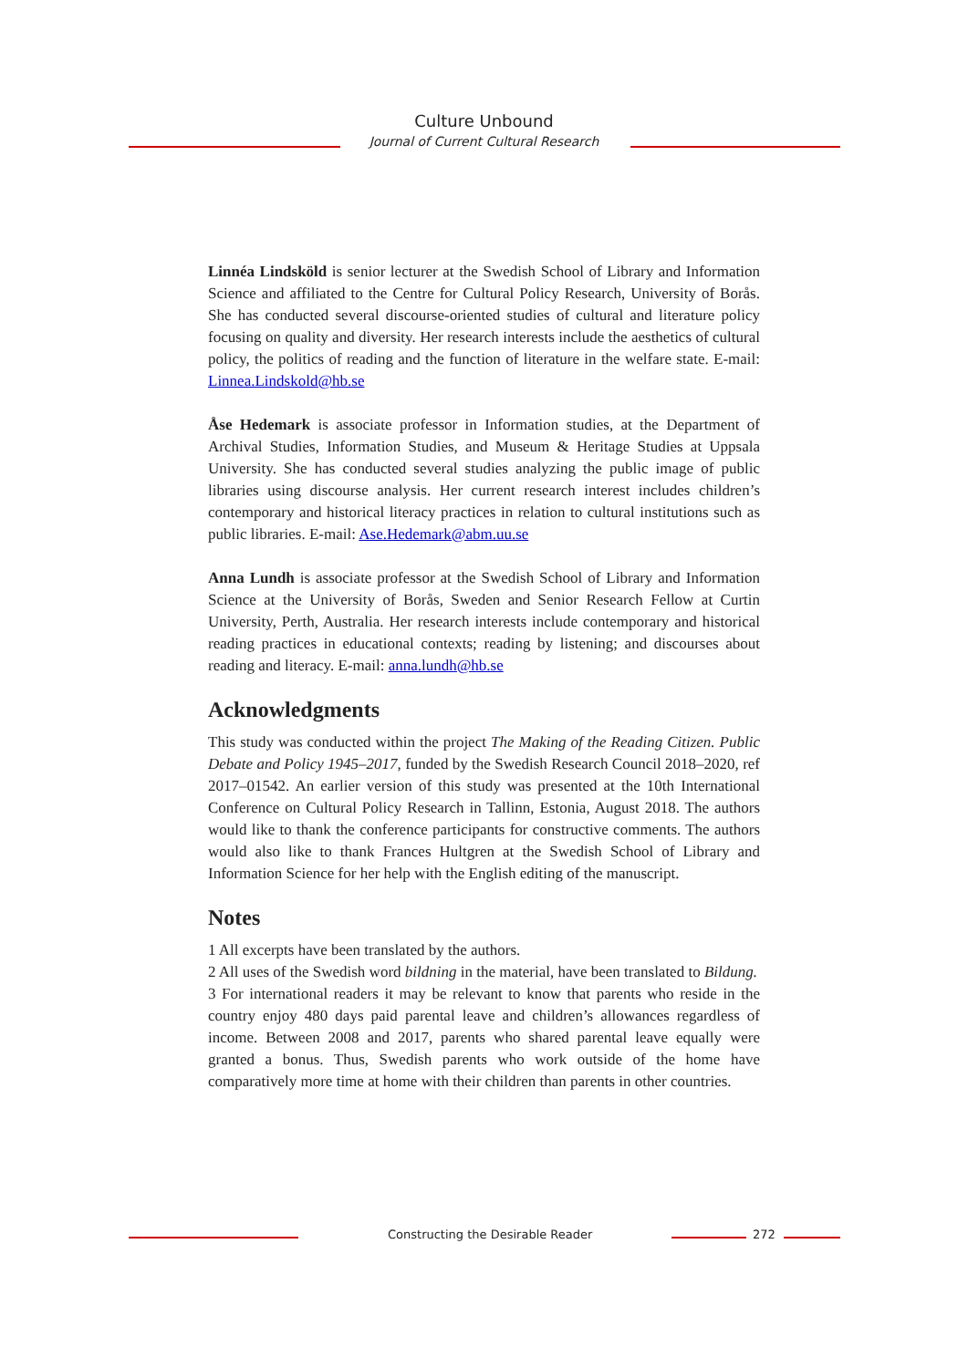Culture Unbound
Journal of Current Cultural Research
Linnéa Lindsköld is senior lecturer at the Swedish School of Library and Information Science and affiliated to the Centre for Cultural Policy Research, University of Borås. She has conducted several discourse-oriented studies of cultural and literature policy focusing on quality and diversity. Her research interests include the aesthetics of cultural policy, the politics of reading and the function of literature in the welfare state. E-mail: Linnea.Lindskold@hb.se
Åse Hedemark is associate professor in Information studies, at the Department of Archival Studies, Information Studies, and Museum & Heritage Studies at Uppsala University. She has conducted several studies analyzing the public image of public libraries using discourse analysis. Her current research interest includes children’s contemporary and historical literacy practices in relation to cultural institutions such as public libraries. E-mail: Ase.Hedemark@abm.uu.se
Anna Lundh is associate professor at the Swedish School of Library and Information Science at the University of Borås, Sweden and Senior Research Fellow at Curtin University, Perth, Australia. Her research interests include contemporary and historical reading practices in educational contexts; reading by listening; and discourses about reading and literacy. E-mail: anna.lundh@hb.se
Acknowledgments
This study was conducted within the project The Making of the Reading Citizen. Public Debate and Policy 1945–2017, funded by the Swedish Research Council 2018–2020, ref 2017–01542. An earlier version of this study was presented at the 10th International Conference on Cultural Policy Research in Tallinn, Estonia, August 2018. The authors would like to thank the conference participants for constructive comments. The authors would also like to thank Frances Hultgren at the Swedish School of Library and Information Science for her help with the English editing of the manuscript.
Notes
1 All excerpts have been translated by the authors.
2 All uses of the Swedish word bildning in the material, have been translated to Bildung.
3 For international readers it may be relevant to know that parents who reside in the country enjoy 480 days paid parental leave and children’s allowances regardless of income. Between 2008 and 2017, parents who shared parental leave equally were granted a bonus. Thus, Swedish parents who work outside of the home have comparatively more time at home with their children than parents in other countries.
Constructing the Desirable Reader 272